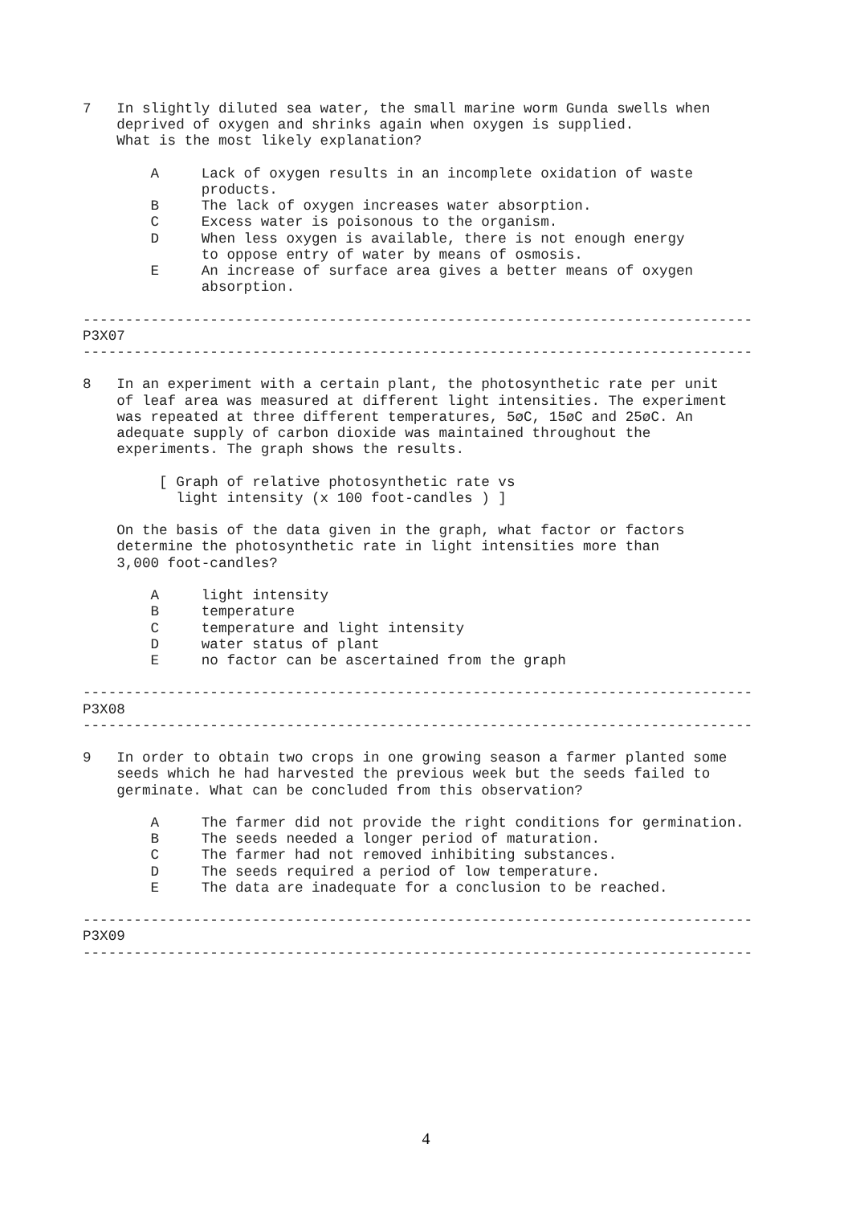7   In slightly diluted sea water, the small marine worm Gunda swells when
    deprived of oxygen and shrinks again when oxygen is supplied.
    What is the most likely explanation?

        A     Lack of oxygen results in an incomplete oxidation of waste
              products.
        B     The lack of oxygen increases water absorption.
        C     Excess water is poisonous to the organism.
        D     When less oxygen is available, there is not enough energy
              to oppose entry of water by means of osmosis.
        E     An increase of surface area gives a better means of oxygen
              absorption.

-------------------------------------------------------------------------------
P3X07
-------------------------------------------------------------------------------

8   In an experiment with a certain plant, the photosynthetic rate per unit
    of leaf area was measured at different light intensities. The experiment
    was repeated at three different temperatures, 5øC, 15øC and 25øC. An
    adequate supply of carbon dioxide was maintained throughout the
    experiments. The graph shows the results.

         [ Graph of relative photosynthetic rate vs
           light intensity (x 100 foot-candles ) ]

    On the basis of the data given in the graph, what factor or factors
    determine the photosynthetic rate in light intensities more than
    3,000 foot-candles?

        A     light intensity
        B     temperature
        C     temperature and light intensity
        D     water status of plant
        E     no factor can be ascertained from the graph

-------------------------------------------------------------------------------
P3X08
-------------------------------------------------------------------------------

9   In order to obtain two crops in one growing season a farmer planted some
    seeds which he had harvested the previous week but the seeds failed to
    germinate. What can be concluded from this observation?

        A     The farmer did not provide the right conditions for germination.
        B     The seeds needed a longer period of maturation.
        C     The farmer had not removed inhibiting substances.
        D     The seeds required a period of low temperature.
        E     The data are inadequate for a conclusion to be reached.

-------------------------------------------------------------------------------
P3X09
-------------------------------------------------------------------------------
4